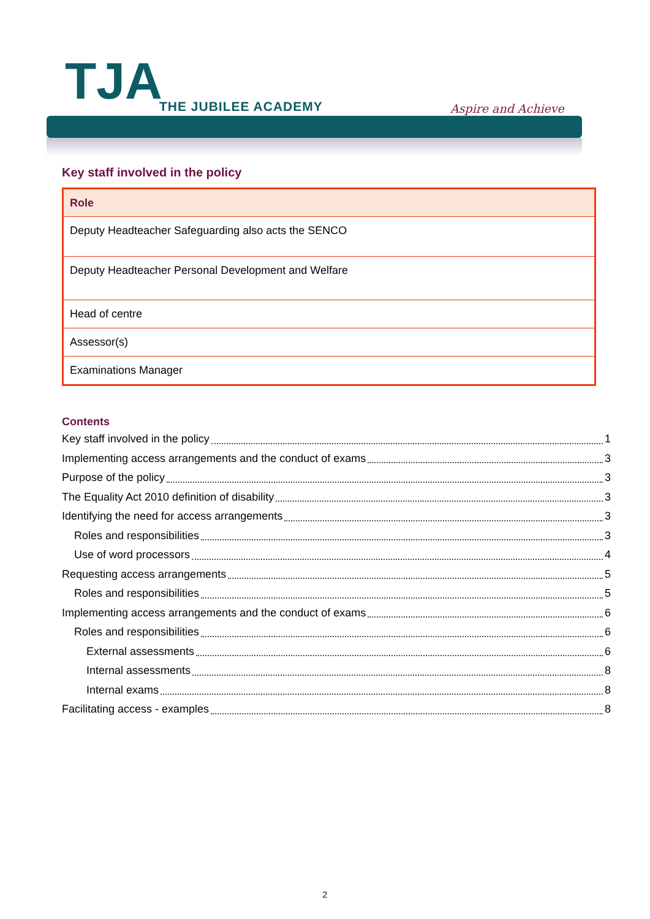TJA THE JUBILEE ACADEMY Aspire and Achieve
Key staff involved in the policy
| Role |
| --- |
| Deputy Headteacher Safeguarding also acts the SENCO |
| Deputy Headteacher Personal Development and Welfare |
| Head of centre |
| Assessor(s) |
| Examinations Manager |
Contents
Key staff involved in the policy 1
Implementing access arrangements and the conduct of exams 3
Purpose of the policy 3
The Equality Act 2010 definition of disability 3
Identifying the need for access arrangements 3
Roles and responsibilities 3
Use of word processors 4
Requesting access arrangements 5
Roles and responsibilities 5
Implementing access arrangements and the conduct of exams 6
Roles and responsibilities 6
External assessments 6
Internal assessments 8
Internal exams 8
Facilitating access - examples 8
2